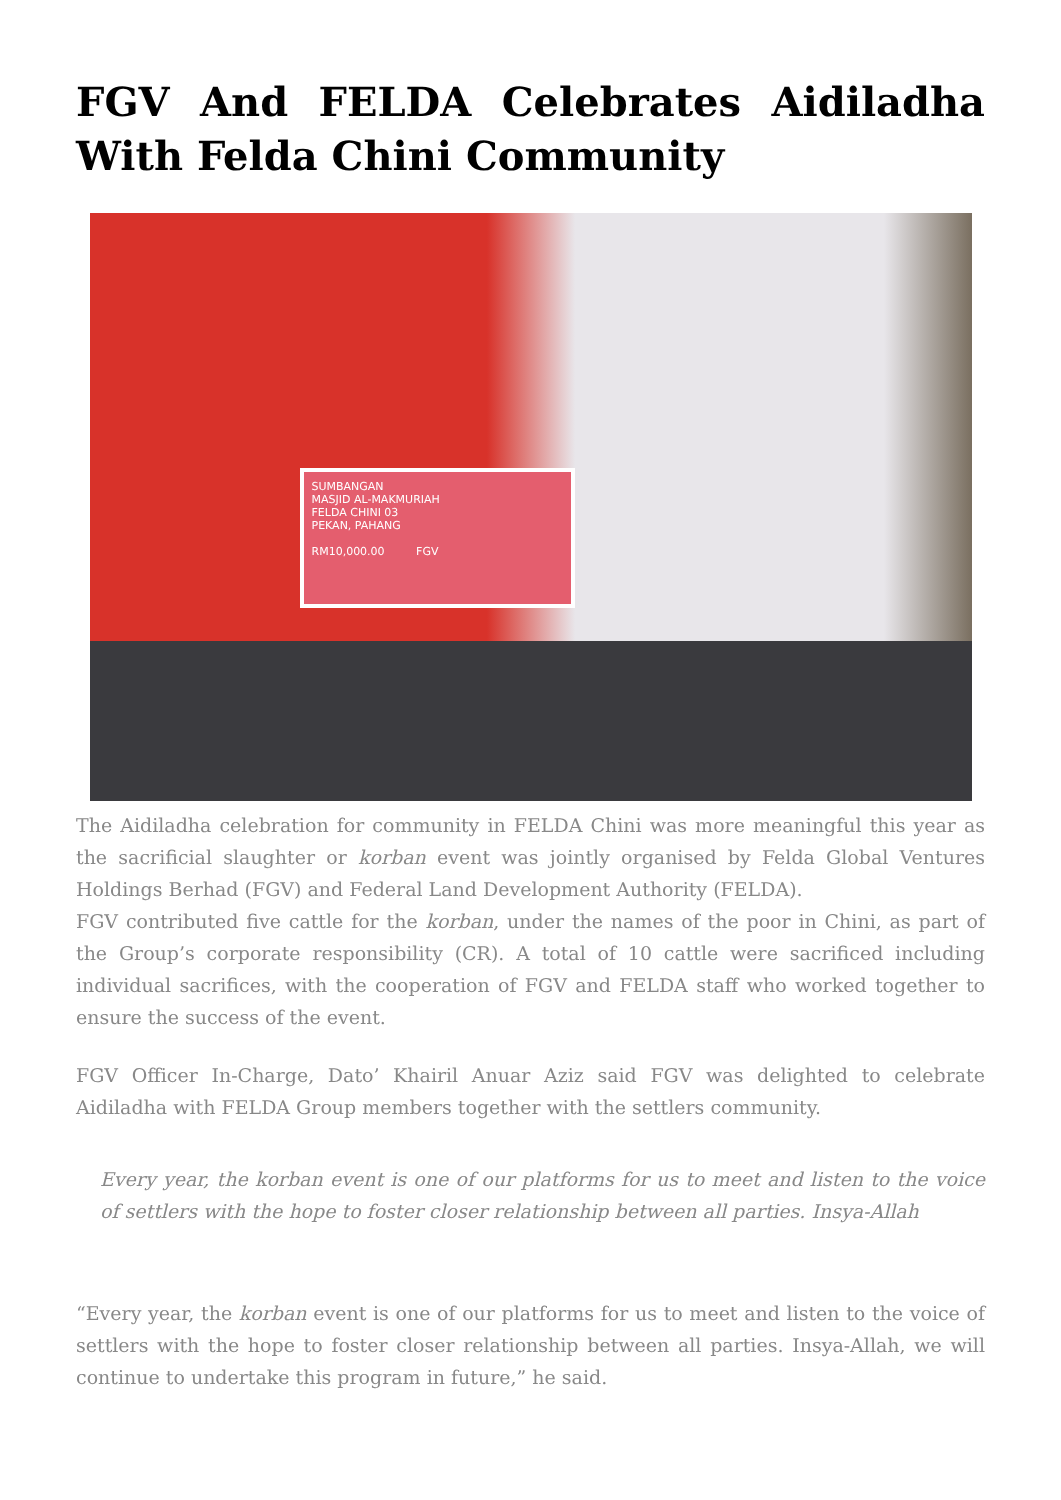FGV And FELDA Celebrates Aidiladha With Felda Chini Community
SUMBANGAN
MASJID AL-MAKMURIAH
FELDA CHINI 03
PEKAN, PAHANG
RM10,000.00 FGV
The Aidiladha celebration for community in FELDA Chini was more meaningful this year as the sacrificial slaughter or korban event was jointly organised by Felda Global Ventures Holdings Berhad (FGV) and Federal Land Development Authority (FELDA).
FGV contributed five cattle for the korban, under the names of the poor in Chini, as part of the Group’s corporate responsibility (CR). A total of 10 cattle were sacrificed including individual sacrifices, with the cooperation of FGV and FELDA staff who worked together to ensure the success of the event.
FGV Officer In-Charge, Dato’ Khairil Anuar Aziz said FGV was delighted to celebrate Aidiladha with FELDA Group members together with the settlers community.
Every year, the korban event is one of our platforms for us to meet and listen to the voice of settlers with the hope to foster closer relationship between all parties. Insya-Allah
“Every year, the korban event is one of our platforms for us to meet and listen to the voice of settlers with the hope to foster closer relationship between all parties. Insya-Allah, we will continue to undertake this program in future,” he said.